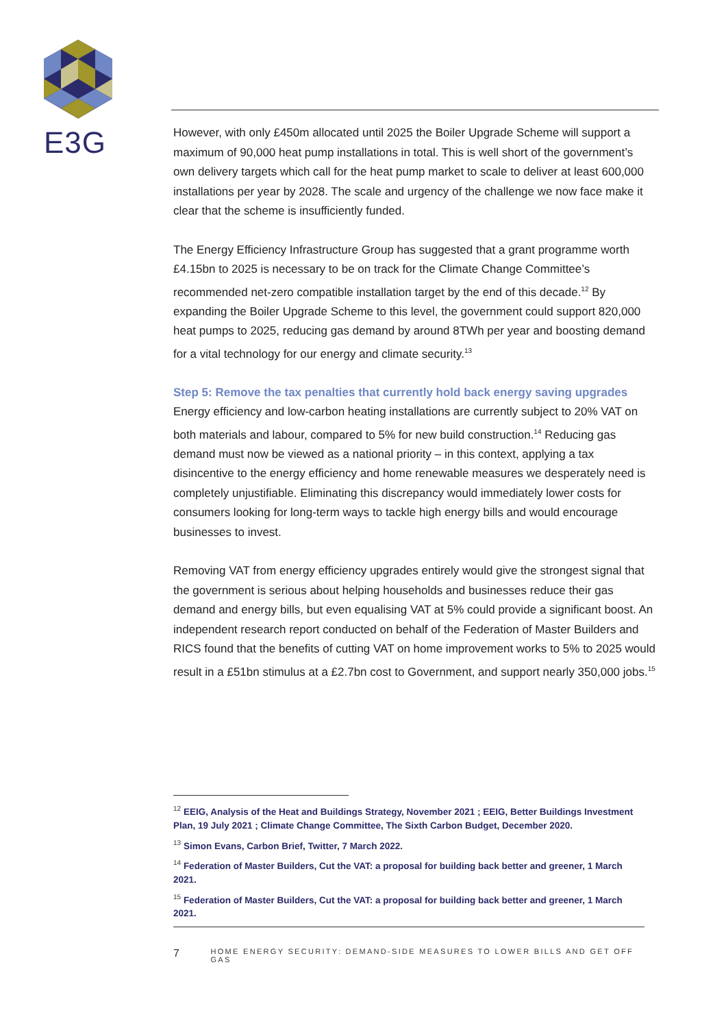E3G
However, with only £450m allocated until 2025 the Boiler Upgrade Scheme will support a maximum of 90,000 heat pump installations in total. This is well short of the government’s own delivery targets which call for the heat pump market to scale to deliver at least 600,000 installations per year by 2028. The scale and urgency of the challenge we now face make it clear that the scheme is insufficiently funded.
The Energy Efficiency Infrastructure Group has suggested that a grant programme worth £4.15bn to 2025 is necessary to be on track for the Climate Change Committee’s recommended net-zero compatible installation target by the end of this decade.<sup>12</sup> By expanding the Boiler Upgrade Scheme to this level, the government could support 820,000 heat pumps to 2025, reducing gas demand by around 8TWh per year and boosting demand for a vital technology for our energy and climate security.<sup>13</sup>
Step 5: Remove the tax penalties that currently hold back energy saving upgrades
Energy efficiency and low-carbon heating installations are currently subject to 20% VAT on both materials and labour, compared to 5% for new build construction.<sup>14</sup> Reducing gas demand must now be viewed as a national priority – in this context, applying a tax disincentive to the energy efficiency and home renewable measures we desperately need is completely unjustifiable. Eliminating this discrepancy would immediately lower costs for consumers looking for long-term ways to tackle high energy bills and would encourage businesses to invest.
Removing VAT from energy efficiency upgrades entirely would give the strongest signal that the government is serious about helping households and businesses reduce their gas demand and energy bills, but even equalising VAT at 5% could provide a significant boost. An independent research report conducted on behalf of the Federation of Master Builders and RICS found that the benefits of cutting VAT on home improvement works to 5% to 2025 would result in a £51bn stimulus at a £2.7bn cost to Government, and support nearly 350,000 jobs.<sup>15</sup>
<sup>12</sup> EEIG, Analysis of the Heat and Buildings Strategy, November 2021 ; EEIG, Better Buildings Investment Plan, 19 July 2021 ; Climate Change Committee, The Sixth Carbon Budget, December 2020.
<sup>13</sup> Simon Evans, Carbon Brief, Twitter, 7 March 2022.
<sup>14</sup> Federation of Master Builders, Cut the VAT: a proposal for building back better and greener, 1 March 2021.
<sup>15</sup> Federation of Master Builders, Cut the VAT: a proposal for building back better and greener, 1 March 2021.
7 HOME ENERGY SECURITY: DEMAND-SIDE MEASURES TO LOWER BILLS AND GET OFF GAS